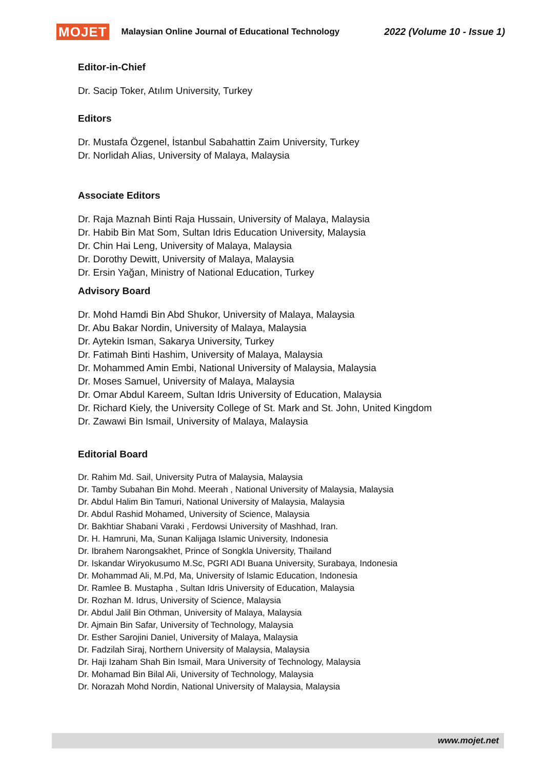MOJET Malaysian Online Journal of Educational Technology 2022 (Volume 10 - Issue 1)
Editor-in-Chief
Dr. Sacip Toker, Atılım University, Turkey
Editors
Dr. Mustafa Özgenel, İstanbul Sabahattin Zaim University, Turkey
Dr. Norlidah Alias, University of Malaya, Malaysia
Associate Editors
Dr. Raja Maznah Binti Raja Hussain, University of Malaya, Malaysia
Dr. Habib Bin Mat Som, Sultan Idris Education University, Malaysia
Dr. Chin Hai Leng, University of Malaya, Malaysia
Dr. Dorothy Dewitt, University of Malaya, Malaysia
Dr. Ersin Yağan, Ministry of National Education, Turkey
Advisory Board
Dr. Mohd Hamdi Bin Abd Shukor, University of Malaya, Malaysia
Dr. Abu Bakar Nordin, University of Malaya, Malaysia
Dr. Aytekin Isman, Sakarya University, Turkey
Dr. Fatimah Binti Hashim, University of Malaya, Malaysia
Dr. Mohammed Amin Embi, National University of Malaysia, Malaysia
Dr. Moses Samuel, University of Malaya, Malaysia
Dr. Omar Abdul Kareem, Sultan Idris University of Education, Malaysia
Dr. Richard Kiely, the University College of St. Mark and St. John, United Kingdom
Dr. Zawawi Bin Ismail, University of Malaya, Malaysia
Editorial Board
Dr. Rahim Md. Sail, University Putra of Malaysia, Malaysia
Dr. Tamby Subahan Bin Mohd. Meerah , National University of Malaysia, Malaysia
Dr. Abdul Halim Bin Tamuri, National University of Malaysia, Malaysia
Dr. Abdul Rashid Mohamed, University of Science, Malaysia
Dr. Bakhtiar Shabani Varaki , Ferdowsi University of Mashhad, Iran.
Dr. H. Hamruni, Ma, Sunan Kalijaga Islamic University, Indonesia
Dr. Ibrahem Narongsakhet, Prince of Songkla University, Thailand
Dr. Iskandar Wiryokusumo M.Sc, PGRI ADI Buana University, Surabaya, Indonesia
Dr. Mohammad Ali, M.Pd, Ma, University of Islamic Education, Indonesia
Dr. Ramlee B. Mustapha , Sultan Idris University of Education, Malaysia
Dr. Rozhan M. Idrus, University of Science, Malaysia
Dr. Abdul Jalil Bin Othman, University of Malaya, Malaysia
Dr. Ajmain Bin Safar, University of Technology, Malaysia
Dr. Esther Sarojini Daniel, University of Malaya, Malaysia
Dr. Fadzilah Siraj, Northern University of Malaysia, Malaysia
Dr. Haji Izaham Shah Bin Ismail, Mara University of Technology, Malaysia
Dr. Mohamad Bin Bilal Ali, University of Technology, Malaysia
Dr. Norazah Mohd Nordin, National University of Malaysia, Malaysia
www.mojet.net